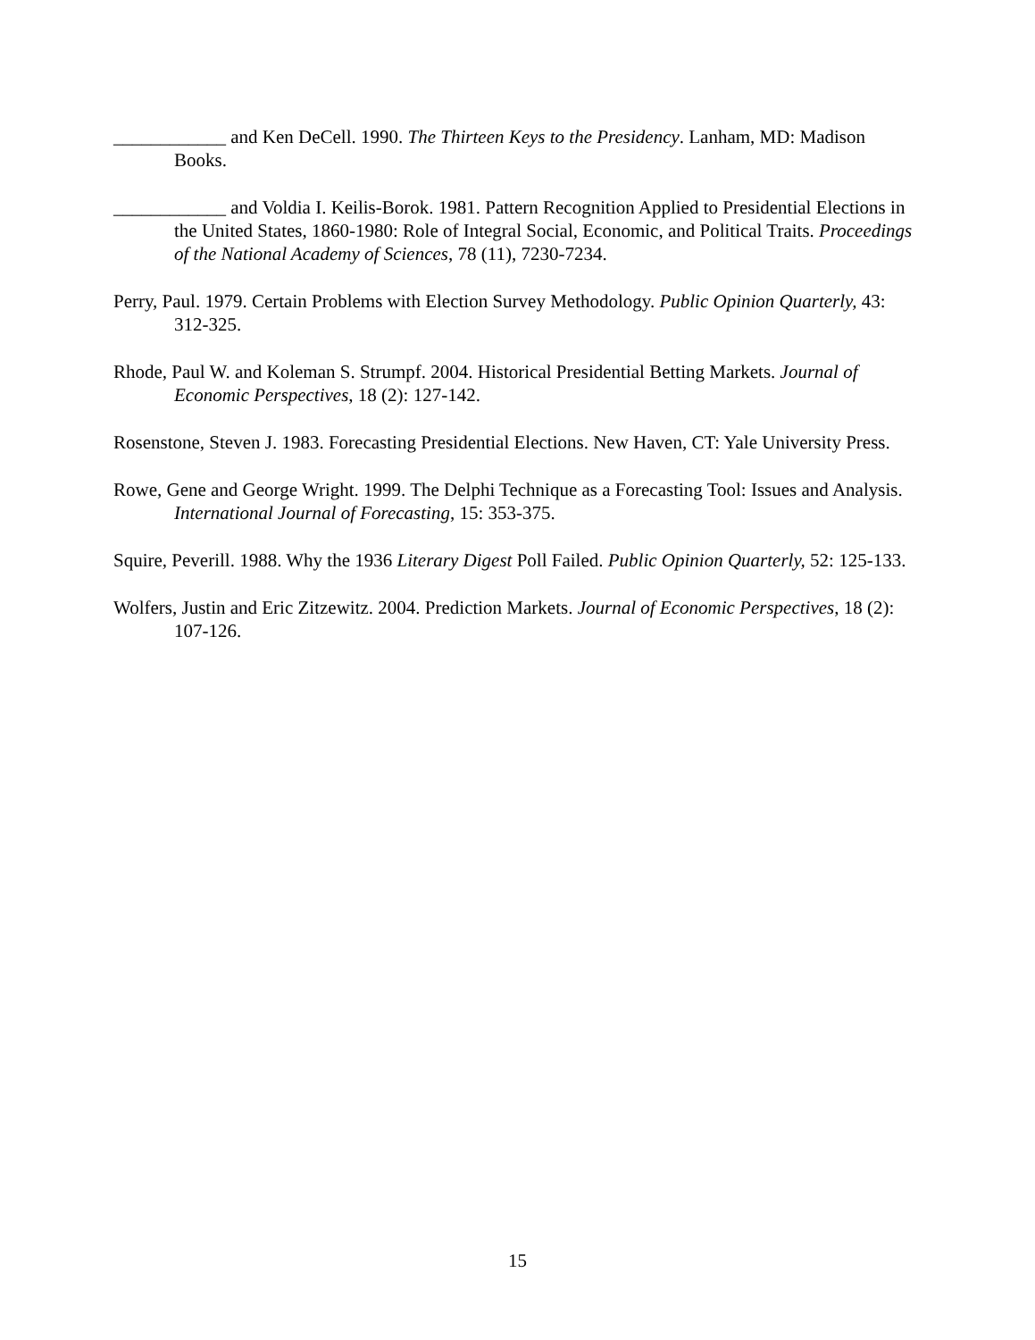____________ and Ken DeCell. 1990. The Thirteen Keys to the Presidency. Lanham, MD: Madison Books.
____________ and Voldia I. Keilis-Borok. 1981. Pattern Recognition Applied to Presidential Elections in the United States, 1860-1980: Role of Integral Social, Economic, and Political Traits. Proceedings of the National Academy of Sciences, 78 (11), 7230-7234.
Perry, Paul. 1979. Certain Problems with Election Survey Methodology. Public Opinion Quarterly, 43: 312-325.
Rhode, Paul W. and Koleman S. Strumpf. 2004. Historical Presidential Betting Markets. Journal of Economic Perspectives, 18 (2): 127-142.
Rosenstone, Steven J. 1983. Forecasting Presidential Elections. New Haven, CT: Yale University Press.
Rowe, Gene and George Wright. 1999. The Delphi Technique as a Forecasting Tool: Issues and Analysis. International Journal of Forecasting, 15: 353-375.
Squire, Peverill. 1988. Why the 1936 Literary Digest Poll Failed. Public Opinion Quarterly, 52: 125-133.
Wolfers, Justin and Eric Zitzewitz. 2004. Prediction Markets. Journal of Economic Perspectives, 18 (2): 107-126.
15